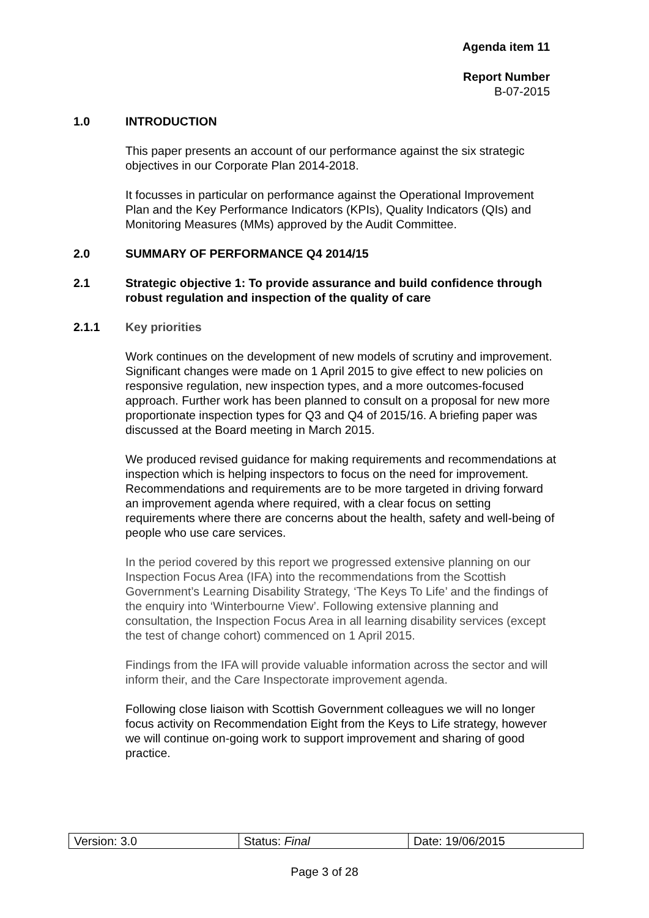Agenda item 11
Report Number
B-07-2015
1.0 INTRODUCTION
This paper presents an account of our performance against the six strategic objectives in our Corporate Plan 2014-2018.
It focusses in particular on performance against the Operational Improvement Plan and the Key Performance Indicators (KPIs), Quality Indicators (QIs) and Monitoring Measures (MMs) approved by the Audit Committee.
2.0 SUMMARY OF PERFORMANCE Q4 2014/15
2.1 Strategic objective 1: To provide assurance and build confidence through robust regulation and inspection of the quality of care
2.1.1 Key priorities
Work continues on the development of new models of scrutiny and improvement. Significant changes were made on 1 April 2015 to give effect to new policies on responsive regulation, new inspection types, and a more outcomes-focused approach. Further work has been planned to consult on a proposal for new more proportionate inspection types for Q3 and Q4 of 2015/16. A briefing paper was discussed at the Board meeting in March 2015.
We produced revised guidance for making requirements and recommendations at inspection which is helping inspectors to focus on the need for improvement. Recommendations and requirements are to be more targeted in driving forward an improvement agenda where required, with a clear focus on setting requirements where there are concerns about the health, safety and well-being of people who use care services.
In the period covered by this report we progressed extensive planning on our Inspection Focus Area (IFA) into the recommendations from the Scottish Government’s Learning Disability Strategy, ‘The Keys To Life’ and the findings of the enquiry into ‘Winterbourne View’. Following extensive planning and consultation, the Inspection Focus Area in all learning disability services (except the test of change cohort) commenced on 1 April 2015.
Findings from the IFA will provide valuable information across the sector and will inform their, and the Care Inspectorate improvement agenda.
Following close liaison with Scottish Government colleagues we will no longer focus activity on Recommendation Eight from the Keys to Life strategy, however we will continue on-going work to support improvement and sharing of good practice.
| Version: 3.0 | Status: Final | Date: 19/06/2015 |
Page 3 of 28